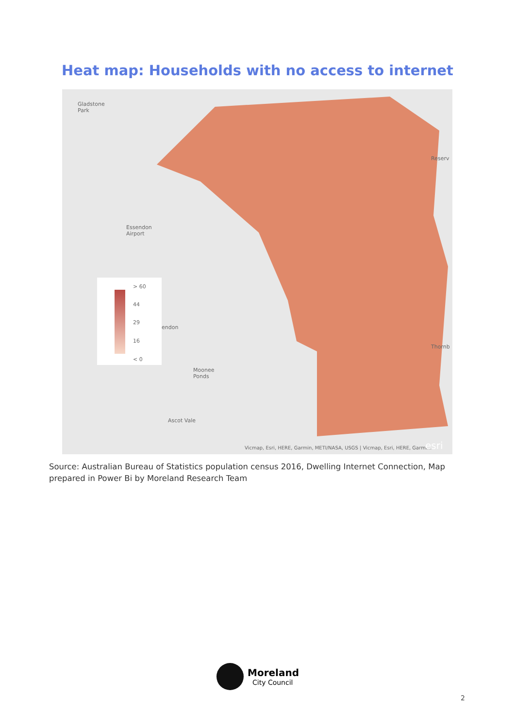Heat map: Households with no access to internet
Gladstone
Park
Reserv
Essendon
Airport
endon
Thornb
Moonee
Ponds
Ascot Vale
Vicmap, Esri, HERE, Garmin, METI/NASA, USGS | Vicmap, Esri, HERE, Garmi... esri
> 60
44
29
16
< 0
Source: Australian Bureau of Statistics population census 2016, Dwelling Internet Connection, Map prepared in Power Bi by Moreland Research Team
Moreland
City Council
2